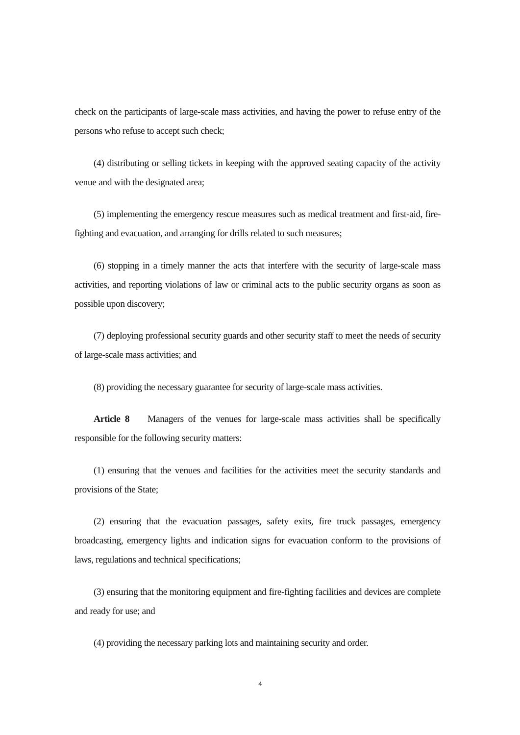check on the participants of large-scale mass activities, and having the power to refuse entry of the persons who refuse to accept such check;
(4) distributing or selling tickets in keeping with the approved seating capacity of the activity venue and with the designated area;
(5) implementing the emergency rescue measures such as medical treatment and first-aid, fire-fighting and evacuation, and arranging for drills related to such measures;
(6) stopping in a timely manner the acts that interfere with the security of large-scale mass activities, and reporting violations of law or criminal acts to the public security organs as soon as possible upon discovery;
(7) deploying professional security guards and other security staff to meet the needs of security of large-scale mass activities; and
(8) providing the necessary guarantee for security of large-scale mass activities.
Article 8 Managers of the venues for large-scale mass activities shall be specifically responsible for the following security matters:
(1) ensuring that the venues and facilities for the activities meet the security standards and provisions of the State;
(2) ensuring that the evacuation passages, safety exits, fire truck passages, emergency broadcasting, emergency lights and indication signs for evacuation conform to the provisions of laws, regulations and technical specifications;
(3) ensuring that the monitoring equipment and fire-fighting facilities and devices are complete and ready for use; and
(4) providing the necessary parking lots and maintaining security and order.
4